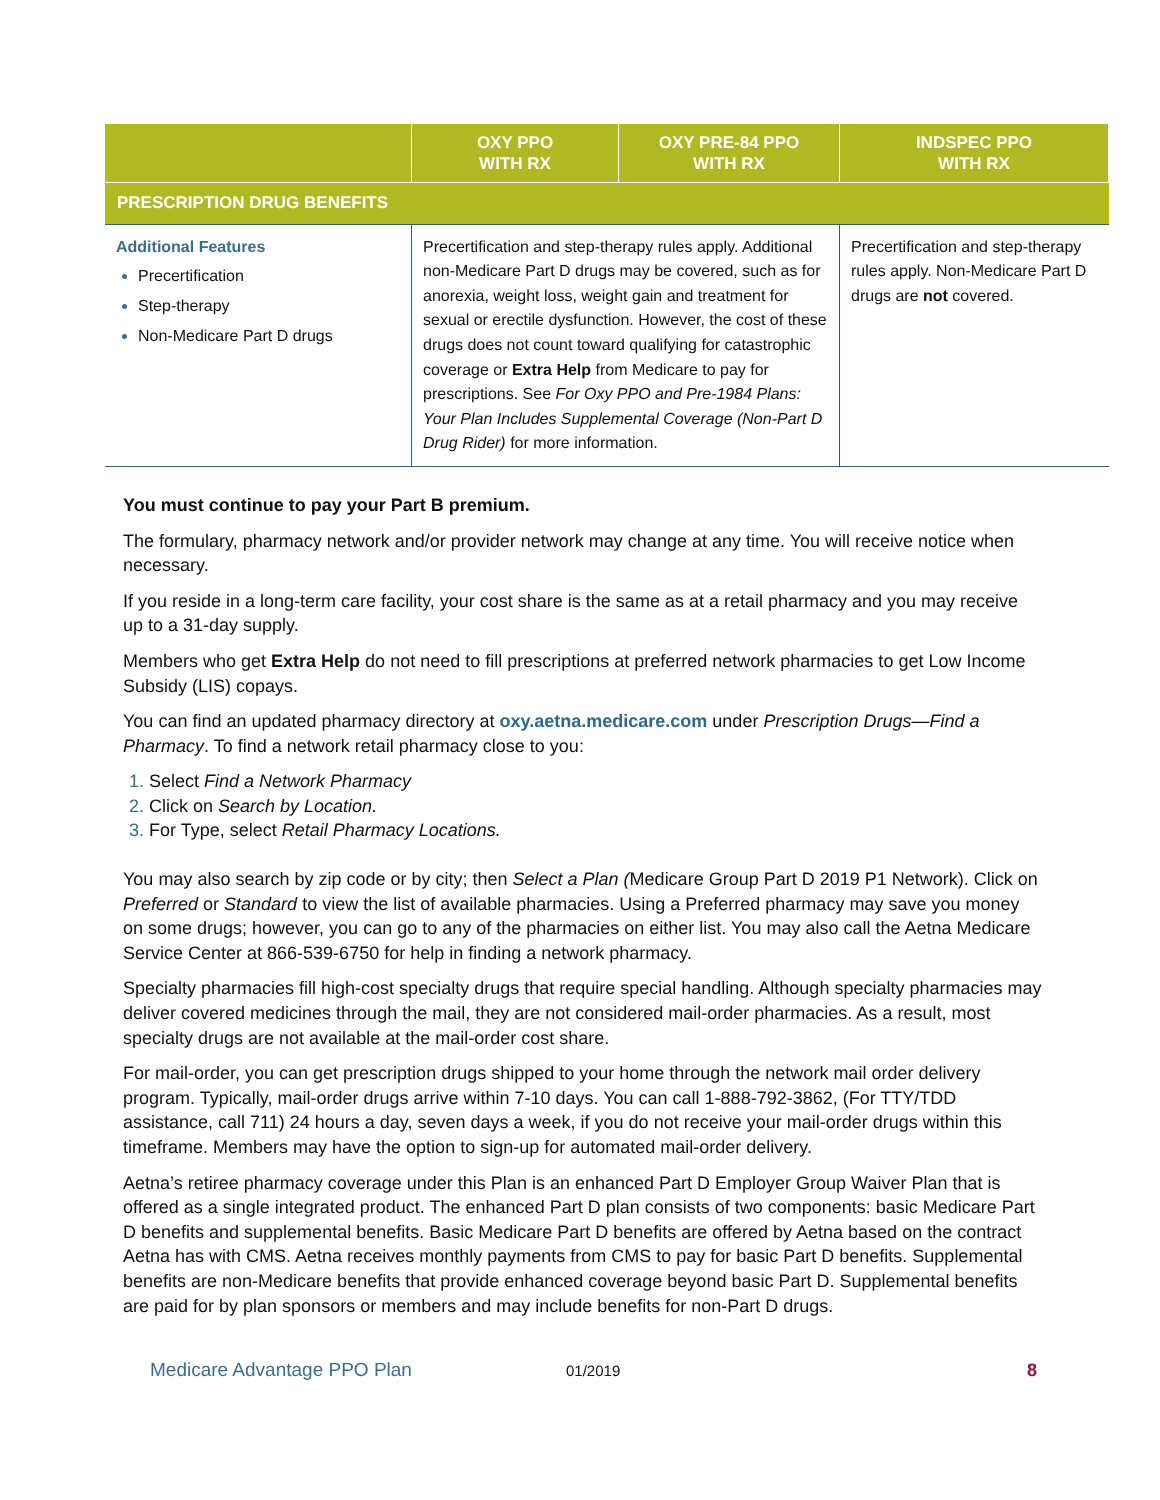| | OXY PPO WITH RX | OXY PRE-84 PPO WITH RX | INDSPEC PPO WITH RX |
| --- | --- | --- | --- |
| PRESCRIPTION DRUG BENEFITS | | | |
| Additional Features Precertification Step-therapy Non-Medicare Part D drugs | Precertification and step-therapy rules apply. Additional non-Medicare Part D drugs may be covered, such as for anorexia, weight loss, weight gain and treatment for sexual or erectile dysfunction. However, the cost of these drugs does not count toward qualifying for catastrophic coverage or Extra Help from Medicare to pay for prescriptions. See For Oxy PPO and Pre-1984 Plans: Your Plan Includes Supplemental Coverage (Non-Part D Drug Rider) for more information. | | Precertification and step-therapy rules apply. Non-Medicare Part D drugs are not covered. |
You must continue to pay your Part B premium.
The formulary, pharmacy network and/or provider network may change at any time. You will receive notice when necessary.
If you reside in a long-term care facility, your cost share is the same as at a retail pharmacy and you may receive up to a 31-day supply.
Members who get Extra Help do not need to fill prescriptions at preferred network pharmacies to get Low Income Subsidy (LIS) copays.
You can find an updated pharmacy directory at oxy.aetna.medicare.com under Prescription Drugs—Find a Pharmacy. To find a network retail pharmacy close to you:
1. Select Find a Network Pharmacy
2. Click on Search by Location.
3. For Type, select Retail Pharmacy Locations.
You may also search by zip code or by city; then Select a Plan (Medicare Group Part D 2019 P1 Network). Click on Preferred or Standard to view the list of available pharmacies. Using a Preferred pharmacy may save you money on some drugs; however, you can go to any of the pharmacies on either list. You may also call the Aetna Medicare Service Center at 866-539-6750 for help in finding a network pharmacy.
Specialty pharmacies fill high-cost specialty drugs that require special handling. Although specialty pharmacies may deliver covered medicines through the mail, they are not considered mail-order pharmacies. As a result, most specialty drugs are not available at the mail-order cost share.
For mail-order, you can get prescription drugs shipped to your home through the network mail order delivery program. Typically, mail-order drugs arrive within 7-10 days. You can call 1-888-792-3862, (For TTY/TDD assistance, call 711) 24 hours a day, seven days a week, if you do not receive your mail-order drugs within this timeframe. Members may have the option to sign-up for automated mail-order delivery.
Aetna’s retiree pharmacy coverage under this Plan is an enhanced Part D Employer Group Waiver Plan that is offered as a single integrated product. The enhanced Part D plan consists of two components: basic Medicare Part D benefits and supplemental benefits. Basic Medicare Part D benefits are offered by Aetna based on the contract Aetna has with CMS. Aetna receives monthly payments from CMS to pay for basic Part D benefits. Supplemental benefits are non-Medicare benefits that provide enhanced coverage beyond basic Part D. Supplemental benefits are paid for by plan sponsors or members and may include benefits for non-Part D drugs.
Medicare Advantage PPO Plan 01/2019 8